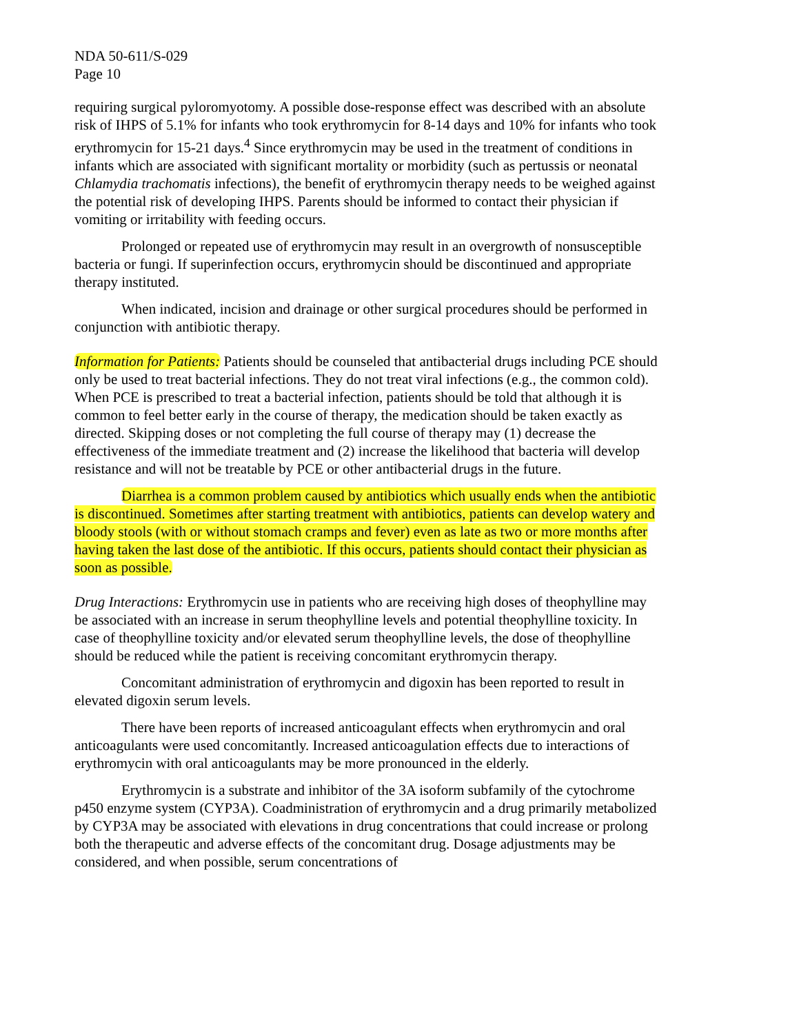NDA 50-611/S-029
Page 10
requiring surgical pyloromyotomy. A possible dose-response effect was described with an absolute risk of IHPS of 5.1% for infants who took erythromycin for 8-14 days and 10% for infants who took erythromycin for 15-21 days.<sup>4</sup> Since erythromycin may be used in the treatment of conditions in infants which are associated with significant mortality or morbidity (such as pertussis or neonatal Chlamydia trachomatis infections), the benefit of erythromycin therapy needs to be weighed against the potential risk of developing IHPS. Parents should be informed to contact their physician if vomiting or irritability with feeding occurs.
Prolonged or repeated use of erythromycin may result in an overgrowth of nonsusceptible bacteria or fungi. If superinfection occurs, erythromycin should be discontinued and appropriate therapy instituted.
When indicated, incision and drainage or other surgical procedures should be performed in conjunction with antibiotic therapy.
Information for Patients: Patients should be counseled that antibacterial drugs including PCE should only be used to treat bacterial infections. They do not treat viral infections (e.g., the common cold). When PCE is prescribed to treat a bacterial infection, patients should be told that although it is common to feel better early in the course of therapy, the medication should be taken exactly as directed. Skipping doses or not completing the full course of therapy may (1) decrease the effectiveness of the immediate treatment and (2) increase the likelihood that bacteria will develop resistance and will not be treatable by PCE or other antibacterial drugs in the future.
Diarrhea is a common problem caused by antibiotics which usually ends when the antibiotic is discontinued. Sometimes after starting treatment with antibiotics, patients can develop watery and bloody stools (with or without stomach cramps and fever) even as late as two or more months after having taken the last dose of the antibiotic. If this occurs, patients should contact their physician as soon as possible.
Drug Interactions: Erythromycin use in patients who are receiving high doses of theophylline may be associated with an increase in serum theophylline levels and potential theophylline toxicity. In case of theophylline toxicity and/or elevated serum theophylline levels, the dose of theophylline should be reduced while the patient is receiving concomitant erythromycin therapy.
Concomitant administration of erythromycin and digoxin has been reported to result in elevated digoxin serum levels.
There have been reports of increased anticoagulant effects when erythromycin and oral anticoagulants were used concomitantly. Increased anticoagulation effects due to interactions of erythromycin with oral anticoagulants may be more pronounced in the elderly.
Erythromycin is a substrate and inhibitor of the 3A isoform subfamily of the cytochrome p450 enzyme system (CYP3A). Coadministration of erythromycin and a drug primarily metabolized by CYP3A may be associated with elevations in drug concentrations that could increase or prolong both the therapeutic and adverse effects of the concomitant drug. Dosage adjustments may be considered, and when possible, serum concentrations of